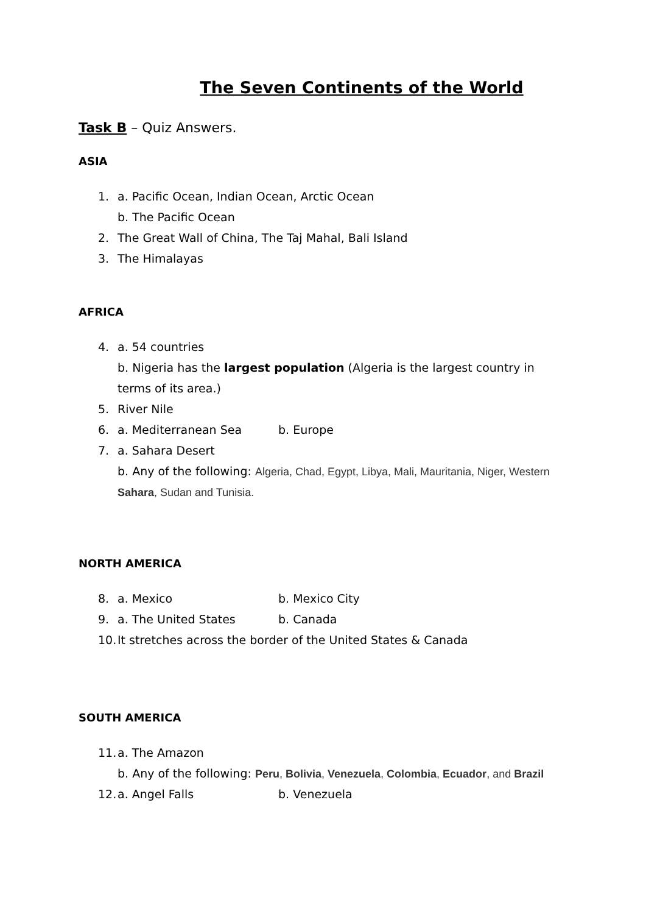The Seven Continents of the World
Task B – Quiz Answers.
ASIA
1. a. Pacific Ocean, Indian Ocean, Arctic Ocean
b. The Pacific Ocean
2. The Great Wall of China, The Taj Mahal, Bali Island
3. The Himalayas
AFRICA
4. a. 54 countries
b. Nigeria has the largest population (Algeria is the largest country in terms of its area.)
5. River Nile
6. a. Mediterranean Sea b. Europe
7. a. Sahara Desert
b. Any of the following: Algeria, Chad, Egypt, Libya, Mali, Mauritania, Niger, Western Sahara, Sudan and Tunisia.
NORTH AMERICA
8. a. Mexico b. Mexico City
9. a. The United States b. Canada
10. It stretches across the border of the United States & Canada
SOUTH AMERICA
11. a. The Amazon
b. Any of the following: Peru, Bolivia, Venezuela, Colombia, Ecuador, and Brazil
12. a. Angel Falls b. Venezuela